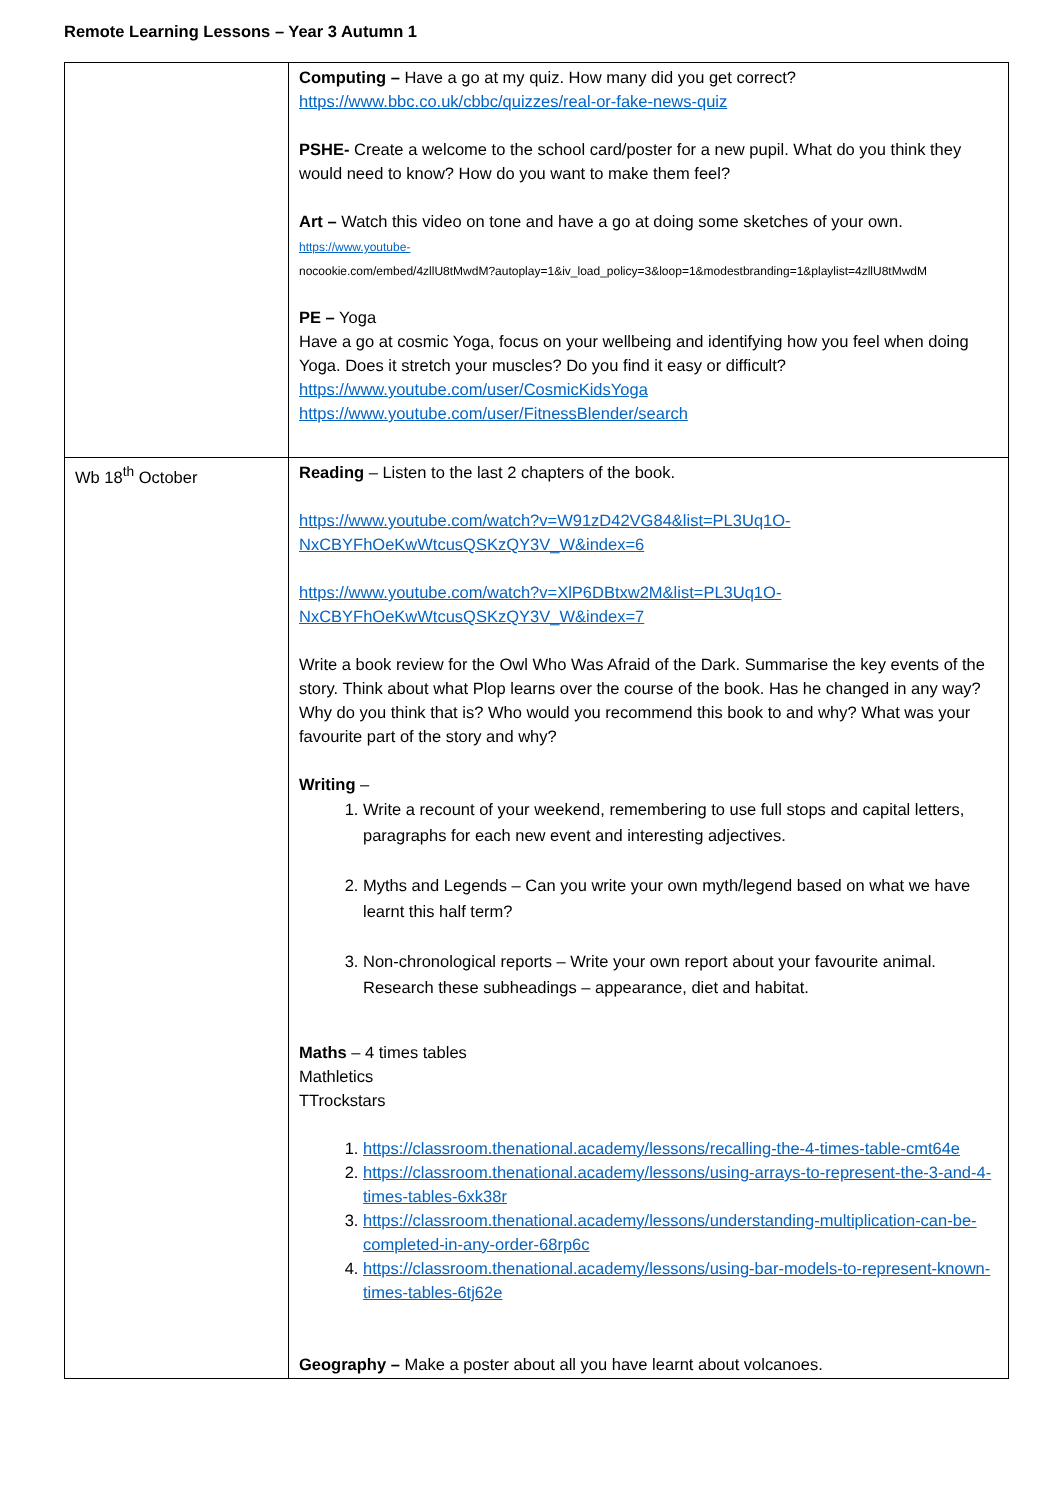Remote Learning Lessons – Year 3 Autumn 1
| | Computing – Have a go at my quiz. How many did you get correct? https://www.bbc.co.uk/cbbc/quizzes/real-or-fake-news-quiz PSHE- Create a welcome to the school card/poster for a new pupil. What do you think they would need to know? How do you want to make them feel? Art – Watch this video on tone and have a go at doing some sketches of your own. https://www.youtube- nocookie.com/embed/4zllU8tMwdM?autoplay=1&iv_load_policy=3&loop=1&modestbranding=1&playlist=4zllU8tMwdM PE – Yoga Have a go at cosmic Yoga, focus on your wellbeing and identifying how you feel when doing Yoga. Does it stretch your muscles? Do you find it easy or difficult? https://www.youtube.com/user/CosmicKidsYoga https://www.youtube.com/user/FitnessBlender/search |
| Wb 18<sup>th</sup> October | Reading – Listen to the last 2 chapters of the book. https://www.youtube.com/watch?v=W91zD42VG84&list=PL3Uq1O-NxCBYFhOeKwWtcusQSKzQY3V_W&index=6 https://www.youtube.com/watch?v=XlP6DBtxw2M&list=PL3Uq1O-NxCBYFhOeKwWtcusQSKzQY3V_W&index=7 Write a book review for the Owl Who Was Afraid of the Dark. Summarise the key events of the story. Think about what Plop learns over the course of the book. Has he changed in any way? Why do you think that is? Who would you recommend this book to and why? What was your favourite part of the story and why? Writing – 1. Write a recount of your weekend, remembering to use full stops and capital letters, paragraphs for each new event and interesting adjectives. 2. Myths and Legends – Can you write your own myth/legend based on what we have learnt this half term? 3. Non-chronological reports – Write your own report about your favourite animal. Research these subheadings – appearance, diet and habitat. Maths – 4 times tables Mathletics TTrockstars 1. https://classroom.thenational.academy/lessons/recalling-the-4-times-table-cmt64e 2. https://classroom.thenational.academy/lessons/using-arrays-to-represent-the-3-and-4-times-tables-6xk38r 3. https://classroom.thenational.academy/lessons/understanding-multiplication-can-be-completed-in-any-order-68rp6c 4. https://classroom.thenational.academy/lessons/using-bar-models-to-represent-known-times-tables-6tj62e Geography – Make a poster about all you have learnt about volcanoes. |